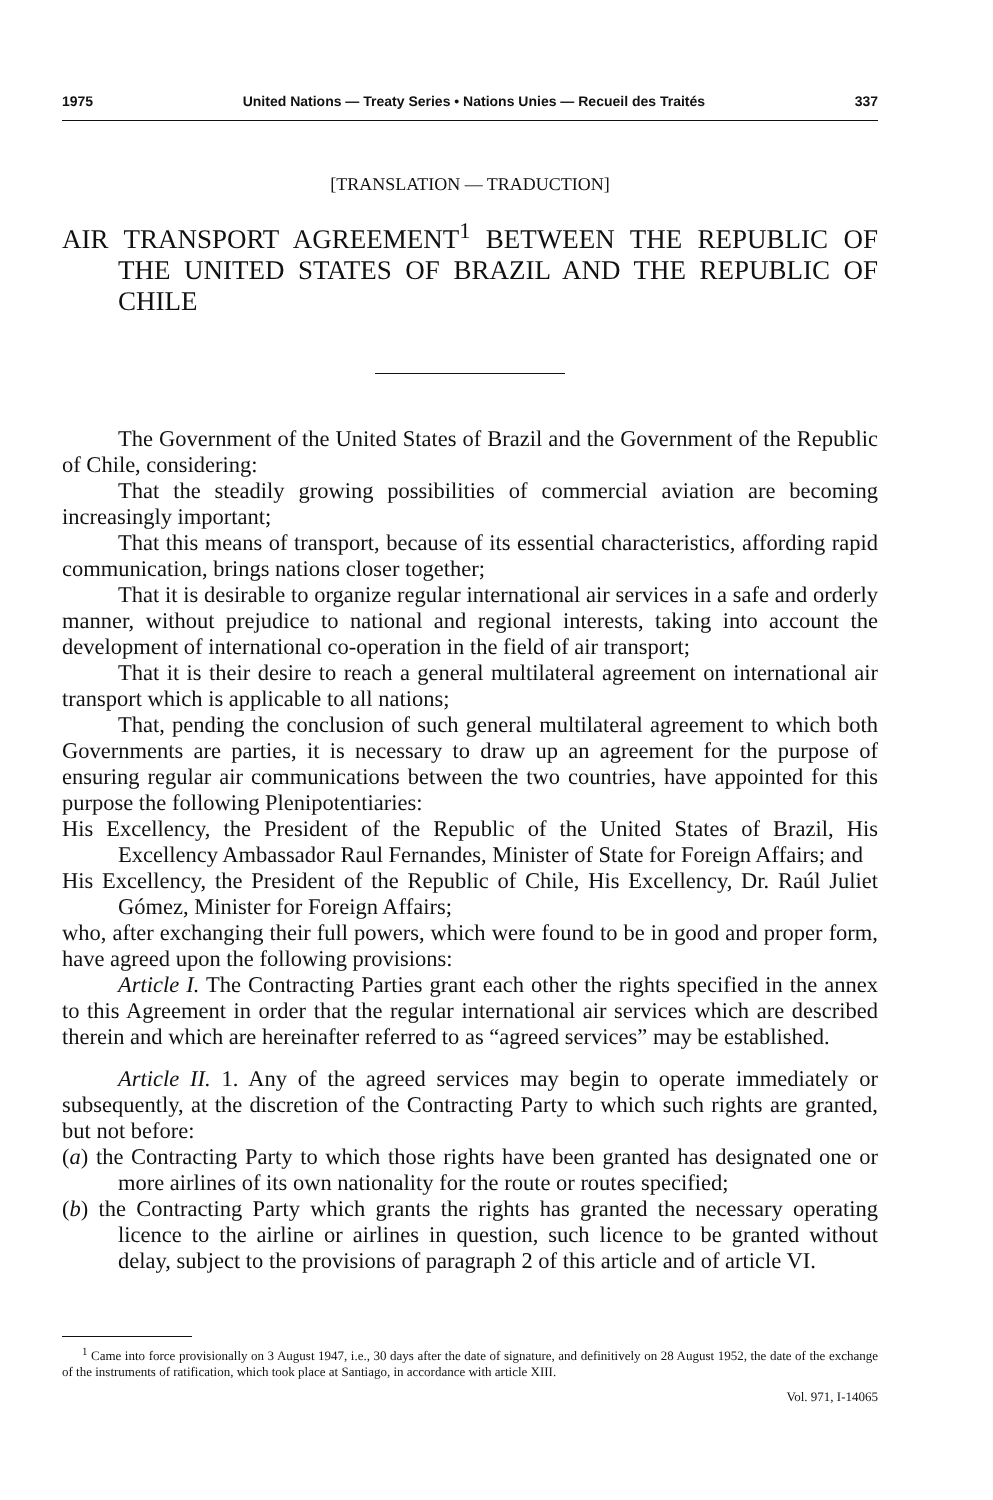1975 United Nations — Treaty Series • Nations Unies — Recueil des Traités 337
[TRANSLATION — TRADUCTION]
AIR TRANSPORT AGREEMENT<sup>1</sup> BETWEEN THE REPUBLIC OF THE UNITED STATES OF BRAZIL AND THE REPUBLIC OF CHILE
The Government of the United States of Brazil and the Government of the Republic of Chile, considering:
That the steadily growing possibilities of commercial aviation are becoming increasingly important;
That this means of transport, because of its essential characteristics, affording rapid communication, brings nations closer together;
That it is desirable to organize regular international air services in a safe and orderly manner, without prejudice to national and regional interests, taking into account the development of international co-operation in the field of air transport;
That it is their desire to reach a general multilateral agreement on international air transport which is applicable to all nations;
That, pending the conclusion of such general multilateral agreement to which both Governments are parties, it is necessary to draw up an agreement for the purpose of ensuring regular air communications between the two countries, have appointed for this purpose the following Plenipotentiaries:
His Excellency, the President of the Republic of the United States of Brazil, His Excellency Ambassador Raul Fernandes, Minister of State for Foreign Affairs; and
His Excellency, the President of the Republic of Chile, His Excellency, Dr. Raúl Juliet Gómez, Minister for Foreign Affairs;
who, after exchanging their full powers, which were found to be in good and proper form, have agreed upon the following provisions:
Article I. The Contracting Parties grant each other the rights specified in the annex to this Agreement in order that the regular international air services which are described therein and which are hereinafter referred to as “agreed services” may be established.
Article II. 1. Any of the agreed services may begin to operate immediately or subsequently, at the discretion of the Contracting Party to which such rights are granted, but not before:
(a) the Contracting Party to which those rights have been granted has designated one or more airlines of its own nationality for the route or routes specified;
(b) the Contracting Party which grants the rights has granted the necessary operating licence to the airline or airlines in question, such licence to be granted without delay, subject to the provisions of paragraph 2 of this article and of article VI.
<sup>1</sup> Came into force provisionally on 3 August 1947, i.e., 30 days after the date of signature, and definitively on 28 August 1952, the date of the exchange of the instruments of ratification, which took place at Santiago, in accordance with article XIII.
Vol. 971, I-14065